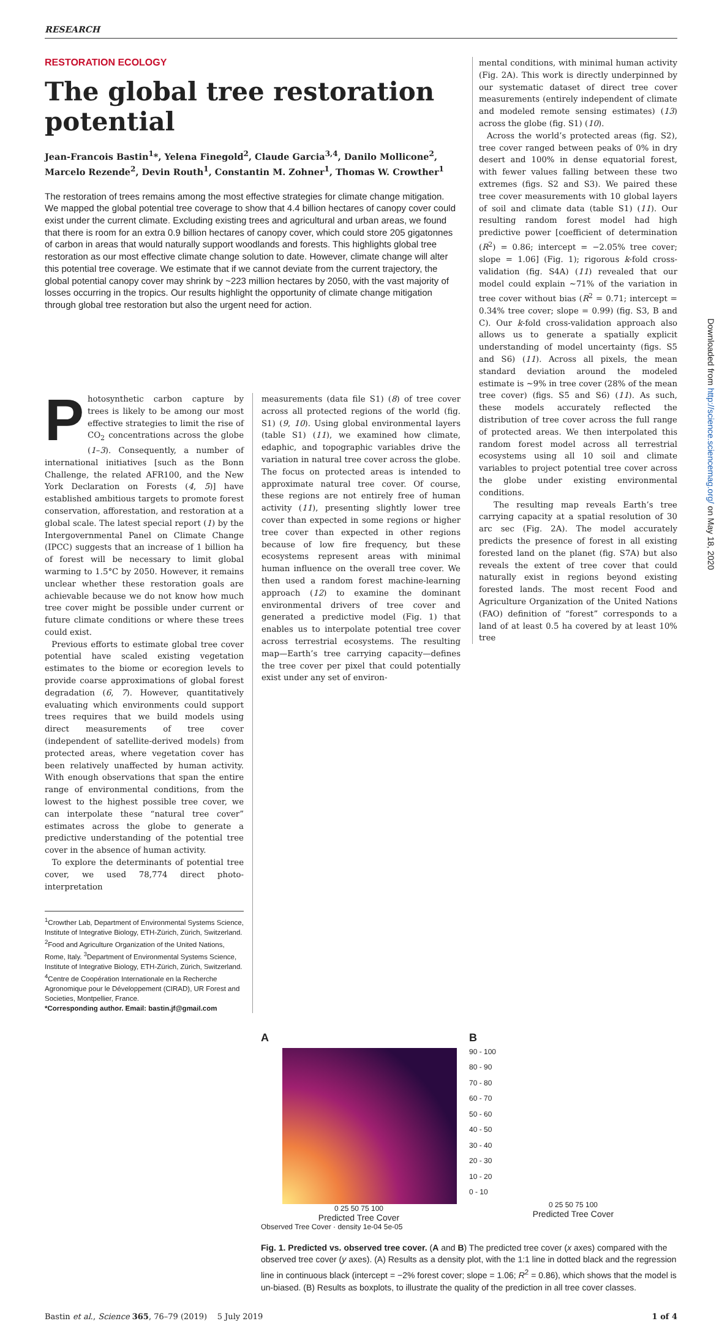RESEARCH
RESTORATION ECOLOGY
The global tree restoration potential
Jean-Francois Bastin<sup>1</sup>*, Yelena Finegold<sup>2</sup>, Claude Garcia<sup>3,4</sup>, Danilo Mollicone<sup>2</sup>, Marcelo Rezende<sup>2</sup>, Devin Routh<sup>1</sup>, Constantin M. Zohner<sup>1</sup>, Thomas W. Crowther<sup>1</sup>
The restoration of trees remains among the most effective strategies for climate change mitigation. We mapped the global potential tree coverage to show that 4.4 billion hectares of canopy cover could exist under the current climate. Excluding existing trees and agricultural and urban areas, we found that there is room for an extra 0.9 billion hectares of canopy cover, which could store 205 gigatonnes of carbon in areas that would naturally support woodlands and forests. This highlights global tree restoration as our most effective climate change solution to date. However, climate change will alter this potential tree coverage. We estimate that if we cannot deviate from the current trajectory, the global potential canopy cover may shrink by ~223 million hectares by 2050, with the vast majority of losses occurring in the tropics. Our results highlight the opportunity of climate change mitigation through global tree restoration but also the urgent need for action.
mental conditions, with minimal human activity (Fig. 2A). This work is directly underpinned by our systematic dataset of direct tree cover measurements (entirely independent of climate and modeled remote sensing estimates) (13) across the globe (fig. S1) (10).
Across the world’s protected areas (fig. S2), tree cover ranged between peaks of 0% in dry desert and 100% in dense equatorial forest, with fewer values falling between these two extremes (figs. S2 and S3). We paired these tree cover measurements with 10 global layers of soil and climate data (table S1) (11). Our resulting random forest model had high predictive power [coefficient of determination (R<sup>2</sup>) = 0.86; intercept = −2.05% tree cover; slope = 1.06] (Fig. 1); rigorous k-fold cross-validation (fig. S4A) (11) revealed that our model could explain ~71% of the variation in tree cover without bias (R<sup>2</sup> = 0.71; intercept = 0.34% tree cover; slope = 0.99) (fig. S3, B and C). Our k-fold cross-validation approach also allows us to generate a spatially explicit understanding of model uncertainty (figs. S5 and S6) (11). Across all pixels, the mean standard deviation around the modeled estimate is ~9% in tree cover (28% of the mean tree cover) (figs. S5 and S6) (11). As such, these models accurately reflected the distribution of tree cover across the full range of protected areas. We then interpolated this random forest model across all terrestrial ecosystems using all 10 soil and climate variables to project potential tree cover across the globe under existing environmental conditions.
The resulting map reveals Earth’s tree carrying capacity at a spatial resolution of 30 arc sec (Fig. 2A). The model accurately predicts the presence of forest in all existing forested land on the planet (fig. S7A) but also reveals the extent of tree cover that could naturally exist in regions beyond existing forested lands. The most recent Food and Agriculture Organization of the United Nations (FAO) definition of “forest” corresponds to a land of at least 0.5 ha covered by at least 10% tree
Photosynthetic carbon capture by trees is likely to be among our most effective strategies to limit the rise of CO<sub>2</sub> concentrations across the globe (1–3). Consequently, a number of international initiatives [such as the Bonn Challenge, the related AFR100, and the New York Declaration on Forests (4, 5)] have established ambitious targets to promote forest conservation, afforestation, and restoration at a global scale. The latest special report (1) by the Intergovernmental Panel on Climate Change (IPCC) suggests that an increase of 1 billion ha of forest will be necessary to limit global warming to 1.5°C by 2050. However, it remains unclear whether these restoration goals are achievable because we do not know how much tree cover might be possible under current or future climate conditions or where these trees could exist.
Previous efforts to estimate global tree cover potential have scaled existing vegetation estimates to the biome or ecoregion levels to provide coarse approximations of global forest degradation (6, 7). However, quantitatively evaluating which environments could support trees requires that we build models using direct measurements of tree cover (independent of satellite-derived models) from protected areas, where vegetation cover has been relatively unaffected by human activity. With enough observations that span the entire range of environmental conditions, from the lowest to the highest possible tree cover, we can interpolate these “natural tree cover” estimates across the globe to generate a predictive understanding of the potential tree cover in the absence of human activity.
To explore the determinants of potential tree cover, we used 78,774 direct photo-interpretation
<sup>1</sup> Crowther Lab, Department of Environmental Systems Science, Institute of Integrative Biology, ETH-Zürich, Zürich, Switzerland. <sup>2</sup>Food and Agriculture Organization of the United Nations, Rome, Italy. <sup>3</sup>Department of Environmental Systems Science, Institute of Integrative Biology, ETH-Zürich, Zürich, Switzerland. <sup>4</sup>Centre de Coopération Internationale en la Recherche Agronomique pour le Développement (CIRAD), UR Forest and Societies, Montpellier, France.
*Corresponding author. Email: bastin.jf@gmail.com
measurements (data file S1) (8) of tree cover across all protected regions of the world (fig. S1) (9, 10). Using global environmental layers (table S1) (11), we examined how climate, edaphic, and topographic variables drive the variation in natural tree cover across the globe. The focus on protected areas is intended to approximate natural tree cover. Of course, these regions are not entirely free of human activity (11), presenting slightly lower tree cover than expected in some regions or higher tree cover than expected in other regions because of low fire frequency, but these ecosystems represent areas with minimal human influence on the overall tree cover. We then used a random forest machine-learning approach (12) to examine the dominant environmental drivers of tree cover and generated a predictive model (Fig. 1) that enables us to interpolate potential tree cover across terrestrial ecosystems. The resulting map—Earth’s tree carrying capacity—defines the tree cover per pixel that could potentially exist under any set of environ-
A
0 25 50 75 100
Predicted Tree Cover
Observed Tree Cover · density 1e-04 5e-05
B
90 - 100
80 - 90
70 - 80
60 - 70
50 - 60
40 - 50
30 - 40
20 - 30
10 - 20
0 - 10
0 25 50 75 100
Predicted Tree Cover
Fig. 1. Predicted vs. observed tree cover. (A and B) The predicted tree cover (x axes) compared with the observed tree cover (y axes). (A) Results as a density plot, with the 1:1 line in dotted black and the regression line in continuous black (intercept = −2% forest cover; slope = 1.06; R<sup>2</sup> = 0.86), which shows that the model is un-biased. (B) Results as boxplots, to illustrate the quality of the prediction in all tree cover classes.
Bastin et al., Science 365, 76–79 (2019) 5 July 2019 1 of 4
Downloaded from http://science.sciencemag.org/ on May 18, 2020